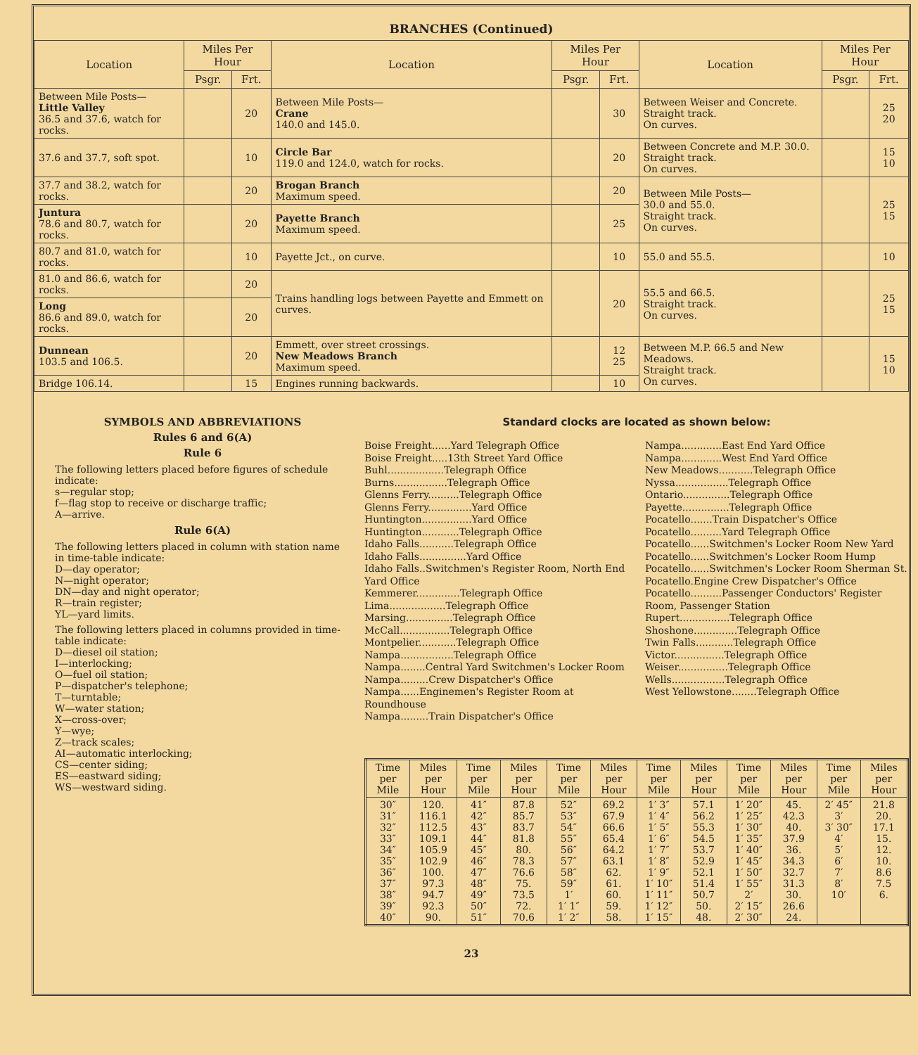BRANCHES (Continued)
| Location | Miles Per Hour | | Location | Miles Per Hour | | Location | Miles Per Hour | |
| --- | --- | --- | --- | --- | --- | --- | --- | --- |
| | Psgr. | Frt. | | Psgr. | Frt. | | Psgr. | Frt. |
| Between Mile Posts— Little Valley 36.5 and 37.6, watch for rocks. | | 20 | Between Mile Posts— Crane 140.0 and 145.0. | | 30 | Between Weiser and Concrete. Straight track. On curves. | | 25 20 |
| 37.6 and 37.7, soft spot. | | 10 | Circle Bar 119.0 and 124.0, watch for rocks. | | 20 | Between Concrete and M.P. 30.0. Straight track. On curves. | | 15 10 |
| 37.7 and 38.2, watch for rocks. | | 20 | Brogan Branch Maximum speed. | | 20 | Between Mile Posts— 30.0 and 55.0. Straight track. On curves. | | 25 15 |
| Juntura 78.6 and 80.7, watch for rocks. | | 20 | Payette Branch Maximum speed. | | 25 | | | |
| 80.7 and 81.0, watch for rocks. | | 10 | Payette Jct., on curve. | | 10 | 55.0 and 55.5. | | 10 |
| 81.0 and 86.6, watch for rocks. | | 20 | Trains handling logs between Payette and Emmett on curves. | | 20 | 55.5 and 66.5. Straight track. On curves. | | 25 15 |
| Long 86.6 and 89.0, watch for rocks. | | 20 | | | | | | |
| Dunnean 103.5 and 106.5. | | 20 | Emmett, over street crossings. New Meadows Branch Maximum speed. | | 12 25 | Between M.P. 66.5 and New Meadows. Straight track. On curves. | | 15 10 |
| Bridge 106.14. | | 15 | Engines running backwards. | | 10 | | | |
SYMBOLS AND ABBREVIATIONS
Rules 6 and 6(A)
Rule 6
The following letters placed before figures of schedule indicate:
s—regular stop;
f—flag stop to receive or discharge traffic;
A—arrive.
Rule 6(A)
The following letters placed in column with station name in time-table indicate:
D—day operator;
N—night operator;
DN—day and night operator;
R—train register;
YL—yard limits.
The following letters placed in columns provided in time-table indicate:
D—diesel oil station;
I—interlocking;
O—fuel oil station;
P—dispatcher's telephone;
T—turntable;
W—water station;
X—cross-over;
Y—wye;
Z—track scales;
AI—automatic interlocking;
CS—center siding;
ES—eastward siding;
WS—westward siding.
Standard clocks are located as shown below:
Boise Freight......Yard Telegraph Office
Boise Freight.....13th Street Yard Office
Buhl..................Telegraph Office
Burns.................Telegraph Office
Glenns Ferry..........Telegraph Office
Glenns Ferry..............Yard Office
Huntington................Yard Office
Huntington............Telegraph Office
Idaho Falls...........Telegraph Office
Idaho Falls...............Yard Office
Idaho Falls..Switchmen's Register Room, North End Yard Office
Kemmerer..............Telegraph Office
Lima..................Telegraph Office
Marsing...............Telegraph Office
McCall................Telegraph Office
Montpelier............Telegraph Office
Nampa.................Telegraph Office
Nampa........Central Yard Switchmen's Locker Room
Nampa.........Crew Dispatcher's Office
Nampa......Enginemen's Register Room at Roundhouse
Nampa.........Train Dispatcher's Office
Nampa.............East End Yard Office
Nampa.............West End Yard Office
New Meadows...........Telegraph Office
Nyssa.................Telegraph Office
Ontario...............Telegraph Office
Payette...............Telegraph Office
Pocatello.......Train Dispatcher's Office
Pocatello..........Yard Telegraph Office
Pocatello......Switchmen's Locker Room New Yard
Pocatello......Switchmen's Locker Room Hump
Pocatello......Switchmen's Locker Room Sherman St.
Pocatello.Engine Crew Dispatcher's Office
Pocatello..........Passenger Conductors' Register Room, Passenger Station
Rupert................Telegraph Office
Shoshone..............Telegraph Office
Twin Falls............Telegraph Office
Victor................Telegraph Office
Weiser................Telegraph Office
Wells.................Telegraph Office
West Yellowstone........Telegraph Office
| Time per Mile | Miles per Hour | Time per Mile | Miles per Hour | Time per Mile | Miles per Hour | Time per Mile | Miles per Hour | Time per Mile | Miles per Hour | Time per Mile | Miles per Hour |
| --- | --- | --- | --- | --- | --- | --- | --- | --- | --- | --- | --- |
| 30″ 31″ 32″ 33″ 34″ 35″ 36″ 37″ 38″ 39″ 40″ | 120. 116.1 112.5 109.1 105.9 102.9 100. 97.3 94.7 92.3 90. | 41″ 42″ 43″ 44″ 45″ 46″ 47″ 48″ 49″ 50″ 51″ | 87.8 85.7 83.7 81.8 80. 78.3 76.6 75. 73.5 72. 70.6 | 52″ 53″ 54″ 55″ 56″ 57″ 58″ 59″ 1′ 1′ 1″ 1′ 2″ | 69.2 67.9 66.6 65.4 64.2 63.1 62. 61. 60. 59. 58. | 1′ 3″ 1′ 4″ 1′ 5″ 1′ 6″ 1′ 7″ 1′ 8″ 1′ 9″ 1′ 10″ 1′ 11″ 1′ 12″ 1′ 15″ | 57.1 56.2 55.3 54.5 53.7 52.9 52.1 51.4 50.7 50. 48. | 1′ 20″ 1′ 25″ 1′ 30″ 1′ 35″ 1′ 40″ 1′ 45″ 1′ 50″ 1′ 55″ 2′ 2′ 15″ 2′ 30″ | 45. 42.3 40. 37.9 36. 34.3 32.7 31.3 30. 26.6 24. | 2′ 45″ 3′ 3′ 30″ 4′ 5′ 6′ 7′ 8′ 10′ | 21.8 20. 17.1 15. 12. 10. 8.6 7.5 6. |
23